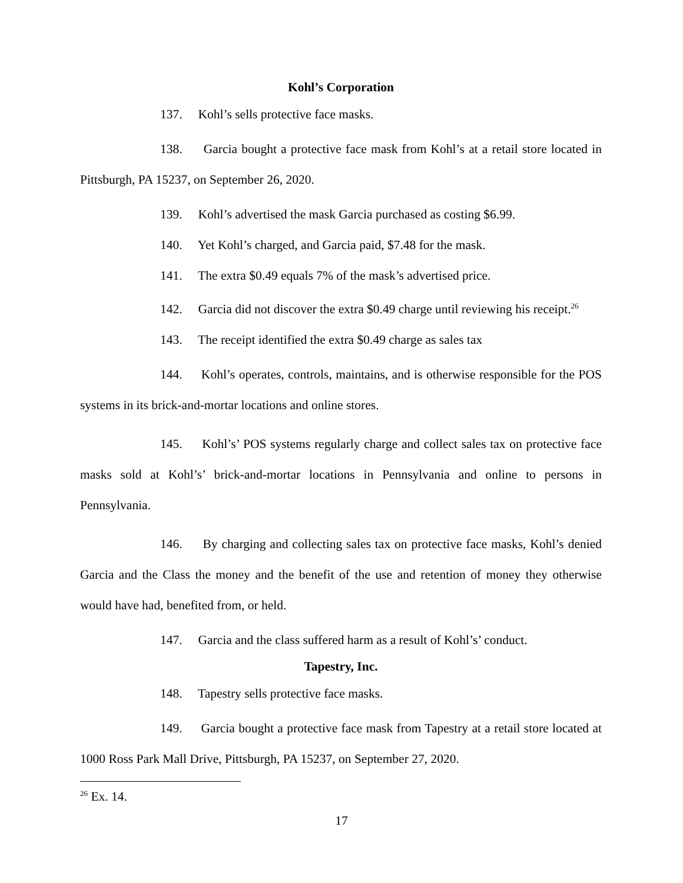Kohl’s Corporation
137. Kohl’s sells protective face masks.
138. Garcia bought a protective face mask from Kohl’s at a retail store located in Pittsburgh, PA 15237, on September 26, 2020.
139. Kohl’s advertised the mask Garcia purchased as costing $6.99.
140. Yet Kohl’s charged, and Garcia paid, $7.48 for the mask.
141. The extra $0.49 equals 7% of the mask’s advertised price.
142. Garcia did not discover the extra $0.49 charge until reviewing his receipt.<sup>26</sup>
143. The receipt identified the extra $0.49 charge as sales tax
144. Kohl’s operates, controls, maintains, and is otherwise responsible for the POS systems in its brick-and-mortar locations and online stores.
145. Kohl’s’ POS systems regularly charge and collect sales tax on protective face masks sold at Kohl’s’ brick-and-mortar locations in Pennsylvania and online to persons in Pennsylvania.
146. By charging and collecting sales tax on protective face masks, Kohl’s denied Garcia and the Class the money and the benefit of the use and retention of money they otherwise would have had, benefited from, or held.
147. Garcia and the class suffered harm as a result of Kohl’s’ conduct.
Tapestry, Inc.
148. Tapestry sells protective face masks.
149. Garcia bought a protective face mask from Tapestry at a retail store located at 1000 Ross Park Mall Drive, Pittsburgh, PA 15237, on September 27, 2020.
<sup>26</sup> Ex. 14.
17